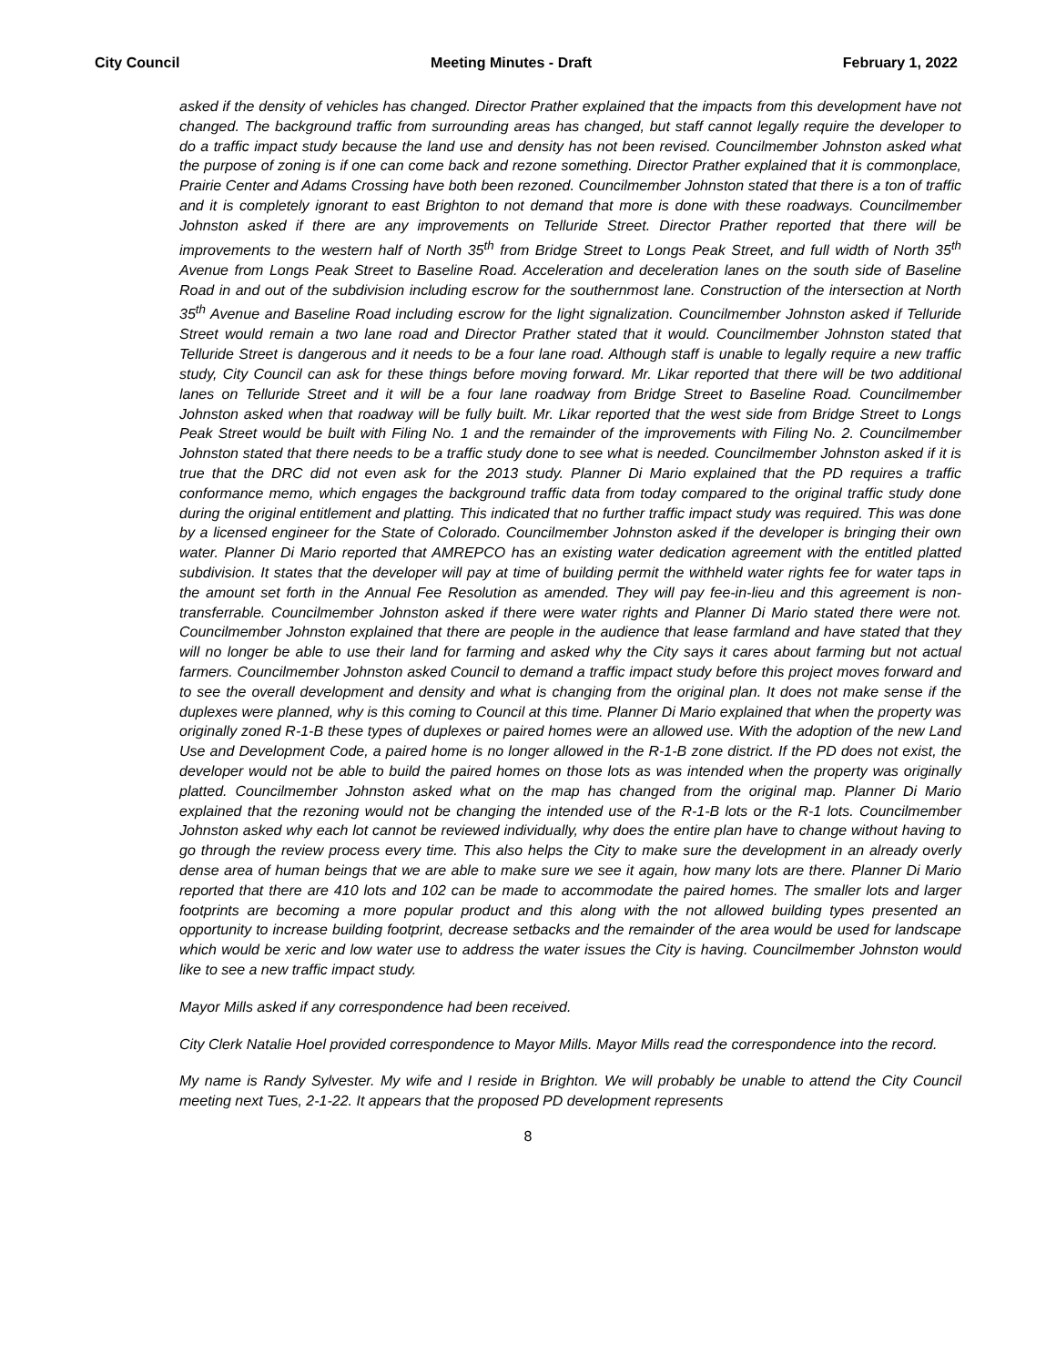City Council Meeting Minutes - Draft February 1, 2022
asked if the density of vehicles has changed. Director Prather explained that the impacts from this development have not changed. The background traffic from surrounding areas has changed, but staff cannot legally require the developer to do a traffic impact study because the land use and density has not been revised. Councilmember Johnston asked what the purpose of zoning is if one can come back and rezone something. Director Prather explained that it is commonplace, Prairie Center and Adams Crossing have both been rezoned. Councilmember Johnston stated that there is a ton of traffic and it is completely ignorant to east Brighton to not demand that more is done with these roadways. Councilmember Johnston asked if there are any improvements on Telluride Street. Director Prather reported that there will be improvements to the western half of North 35<sup>th</sup> from Bridge Street to Longs Peak Street, and full width of North 35<sup>th</sup> Avenue from Longs Peak Street to Baseline Road. Acceleration and deceleration lanes on the south side of Baseline Road in and out of the subdivision including escrow for the southernmost lane. Construction of the intersection at North 35<sup>th</sup> Avenue and Baseline Road including escrow for the light signalization. Councilmember Johnston asked if Telluride Street would remain a two lane road and Director Prather stated that it would. Councilmember Johnston stated that Telluride Street is dangerous and it needs to be a four lane road. Although staff is unable to legally require a new traffic study, City Council can ask for these things before moving forward. Mr. Likar reported that there will be two additional lanes on Telluride Street and it will be a four lane roadway from Bridge Street to Baseline Road. Councilmember Johnston asked when that roadway will be fully built. Mr. Likar reported that the west side from Bridge Street to Longs Peak Street would be built with Filing No. 1 and the remainder of the improvements with Filing No. 2. Councilmember Johnston stated that there needs to be a traffic study done to see what is needed. Councilmember Johnston asked if it is true that the DRC did not even ask for the 2013 study. Planner Di Mario explained that the PD requires a traffic conformance memo, which engages the background traffic data from today compared to the original traffic study done during the original entitlement and platting. This indicated that no further traffic impact study was required. This was done by a licensed engineer for the State of Colorado. Councilmember Johnston asked if the developer is bringing their own water. Planner Di Mario reported that AMREPCO has an existing water dedication agreement with the entitled platted subdivision. It states that the developer will pay at time of building permit the withheld water rights fee for water taps in the amount set forth in the Annual Fee Resolution as amended. They will pay fee-in-lieu and this agreement is non-transferrable. Councilmember Johnston asked if there were water rights and Planner Di Mario stated there were not. Councilmember Johnston explained that there are people in the audience that lease farmland and have stated that they will no longer be able to use their land for farming and asked why the City says it cares about farming but not actual farmers. Councilmember Johnston asked Council to demand a traffic impact study before this project moves forward and to see the overall development and density and what is changing from the original plan. It does not make sense if the duplexes were planned, why is this coming to Council at this time. Planner Di Mario explained that when the property was originally zoned R-1-B these types of duplexes or paired homes were an allowed use. With the adoption of the new Land Use and Development Code, a paired home is no longer allowed in the R-1-B zone district. If the PD does not exist, the developer would not be able to build the paired homes on those lots as was intended when the property was originally platted. Councilmember Johnston asked what on the map has changed from the original map. Planner Di Mario explained that the rezoning would not be changing the intended use of the R-1-B lots or the R-1 lots. Councilmember Johnston asked why each lot cannot be reviewed individually, why does the entire plan have to change without having to go through the review process every time. This also helps the City to make sure the development in an already overly dense area of human beings that we are able to make sure we see it again, how many lots are there. Planner Di Mario reported that there are 410 lots and 102 can be made to accommodate the paired homes. The smaller lots and larger footprints are becoming a more popular product and this along with the not allowed building types presented an opportunity to increase building footprint, decrease setbacks and the remainder of the area would be used for landscape which would be xeric and low water use to address the water issues the City is having. Councilmember Johnston would like to see a new traffic impact study.
Mayor Mills asked if any correspondence had been received.
City Clerk Natalie Hoel provided correspondence to Mayor Mills. Mayor Mills read the correspondence into the record.
My name is Randy Sylvester. My wife and I reside in Brighton. We will probably be unable to attend the City Council meeting next Tues, 2-1-22. It appears that the proposed PD development represents
8